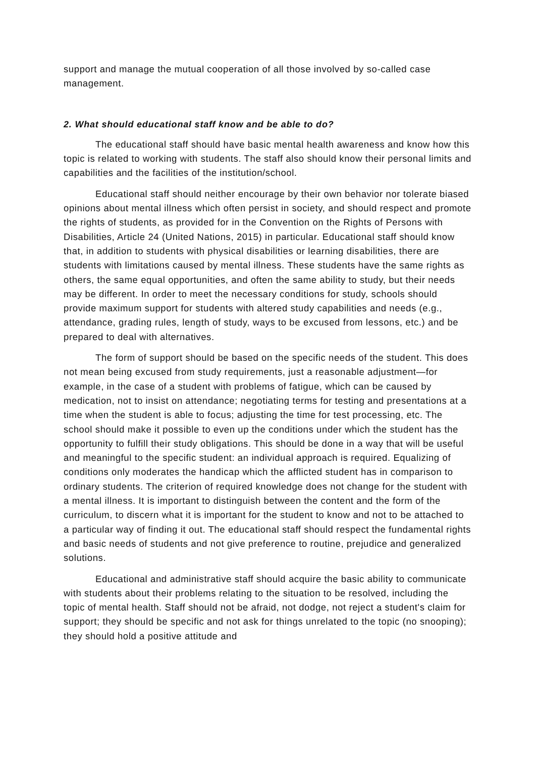support and manage the mutual cooperation of all those involved by so-called case management.
2. What should educational staff know and be able to do?
The educational staff should have basic mental health awareness and know how this topic is related to working with students. The staff also should know their personal limits and capabilities and the facilities of the institution/school.
Educational staff should neither encourage by their own behavior nor tolerate biased opinions about mental illness which often persist in society, and should respect and promote the rights of students, as provided for in the Convention on the Rights of Persons with Disabilities, Article 24 (United Nations, 2015) in particular. Educational staff should know that, in addition to students with physical disabilities or learning disabilities, there are students with limitations caused by mental illness. These students have the same rights as others, the same equal opportunities, and often the same ability to study, but their needs may be different. In order to meet the necessary conditions for study, schools should provide maximum support for students with altered study capabilities and needs (e.g., attendance, grading rules, length of study, ways to be excused from lessons, etc.) and be prepared to deal with alternatives.
The form of support should be based on the specific needs of the student. This does not mean being excused from study requirements, just a reasonable adjustment—for example, in the case of a student with problems of fatigue, which can be caused by medication, not to insist on attendance; negotiating terms for testing and presentations at a time when the student is able to focus; adjusting the time for test processing, etc. The school should make it possible to even up the conditions under which the student has the opportunity to fulfill their study obligations. This should be done in a way that will be useful and meaningful to the specific student: an individual approach is required. Equalizing of conditions only moderates the handicap which the afflicted student has in comparison to ordinary students. The criterion of required knowledge does not change for the student with a mental illness. It is important to distinguish between the content and the form of the curriculum, to discern what it is important for the student to know and not to be attached to a particular way of finding it out. The educational staff should respect the fundamental rights and basic needs of students and not give preference to routine, prejudice and generalized solutions.
Educational and administrative staff should acquire the basic ability to communicate with students about their problems relating to the situation to be resolved, including the topic of mental health. Staff should not be afraid, not dodge, not reject a student's claim for support; they should be specific and not ask for things unrelated to the topic (no snooping); they should hold a positive attitude and